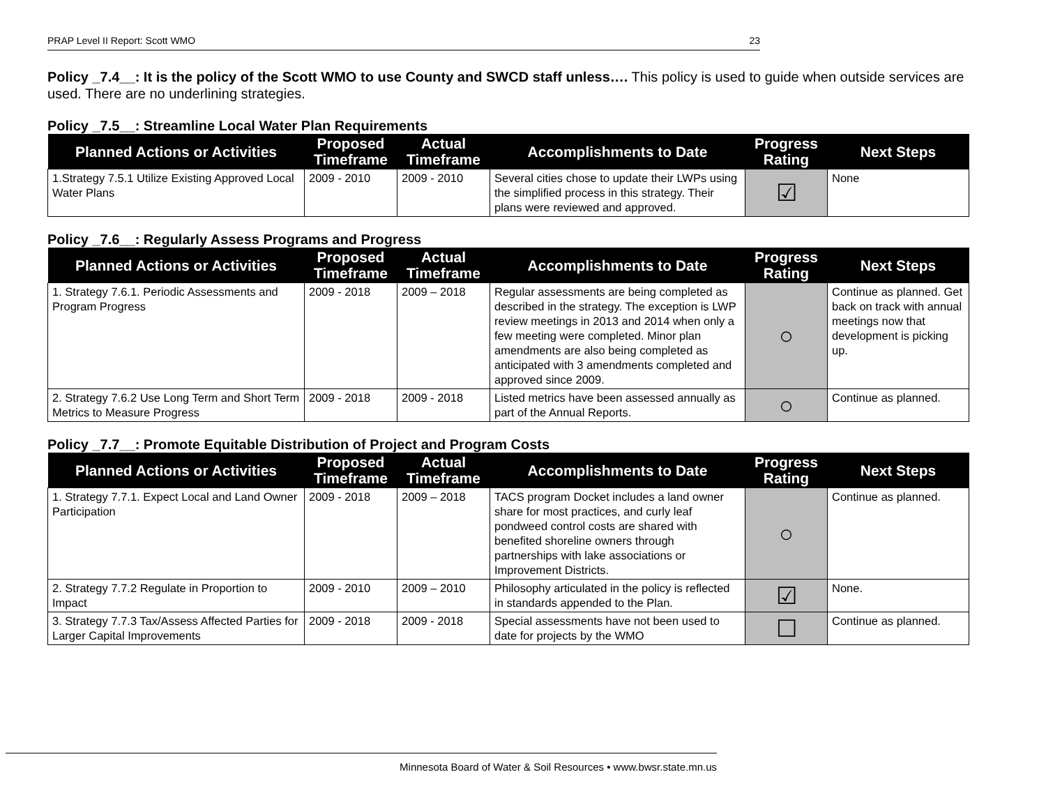PRAP Level II Report: Scott WMO 23
Policy _7.4__: It is the policy of the Scott WMO to use County and SWCD staff unless…. This policy is used to guide when outside services are used. There are no underlining strategies.
Policy _7.5__: Streamline Local Water Plan Requirements
| Planned Actions or Activities | Proposed Timeframe | Actual Timeframe | Accomplishments to Date | Progress Rating | Next Steps |
| --- | --- | --- | --- | --- | --- |
| 1.Strategy 7.5.1 Utilize Existing Approved Local Water Plans | 2009 - 2010 | 2009 - 2010 | Several cities chose to update their LWPs using the simplified process in this strategy. Their plans were reviewed and approved. | ☑ | None |
Policy _7.6__: Regularly Assess Programs and Progress
| Planned Actions or Activities | Proposed Timeframe | Actual Timeframe | Accomplishments to Date | Progress Rating | Next Steps |
| --- | --- | --- | --- | --- | --- |
| 1. Strategy 7.6.1. Periodic Assessments and Program Progress | 2009 - 2018 | 2009 – 2018 | Regular assessments are being completed as described in the strategy. The exception is LWP review meetings in 2013 and 2014 when only a few meeting were completed. Minor plan amendments are also being completed as anticipated with 3 amendments completed and approved since 2009. | ○ | Continue as planned. Get back on track with annual meetings now that development is picking up. |
| 2. Strategy 7.6.2 Use Long Term and Short Term Metrics to Measure Progress | 2009 - 2018 | 2009 - 2018 | Listed metrics have been assessed annually as part of the Annual Reports. | ○ | Continue as planned. |
Policy _7.7__: Promote Equitable Distribution of Project and Program Costs
| Planned Actions or Activities | Proposed Timeframe | Actual Timeframe | Accomplishments to Date | Progress Rating | Next Steps |
| --- | --- | --- | --- | --- | --- |
| 1. Strategy 7.7.1. Expect Local and Land Owner Participation | 2009 - 2018 | 2009 – 2018 | TACS program Docket includes a land owner share for most practices, and curly leaf pondweed control costs are shared with benefited shoreline owners through partnerships with lake associations or Improvement Districts. | ○ | Continue as planned. |
| 2. Strategy 7.7.2 Regulate in Proportion to Impact | 2009 - 2010 | 2009 – 2010 | Philosophy articulated in the policy is reflected in standards appended to the Plan. | ☑ | None. |
| 3. Strategy 7.7.3 Tax/Assess Affected Parties for Larger Capital Improvements | 2009 - 2018 | 2009 - 2018 | Special assessments have not been used to date for projects by the WMO | ☐ | Continue as planned. |
Minnesota Board of Water & Soil Resources • www.bwsr.state.mn.us